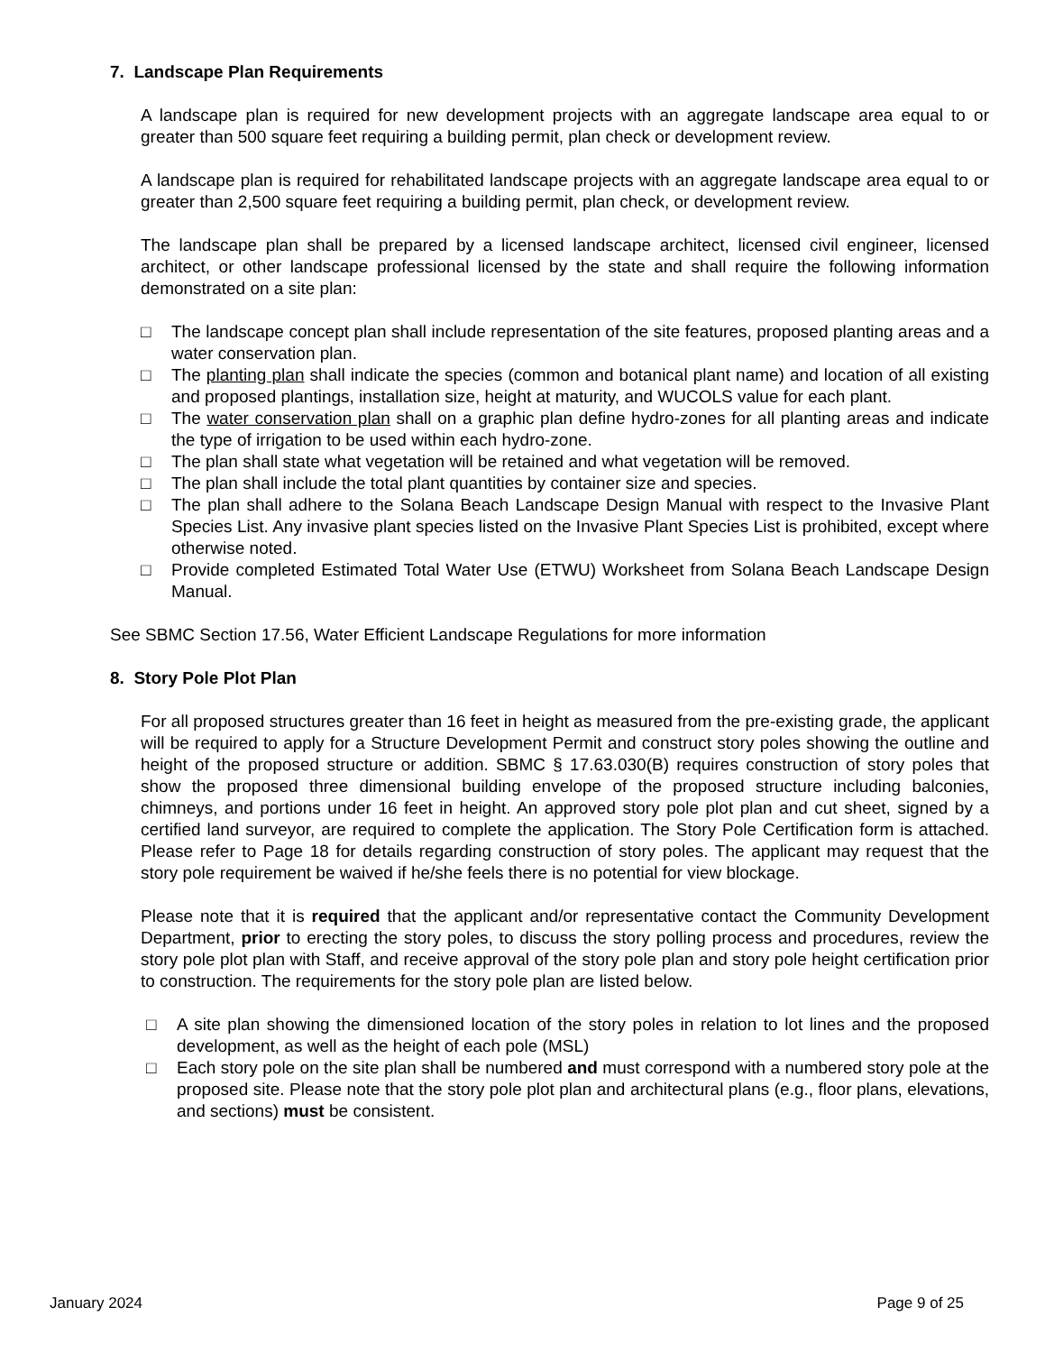7. Landscape Plan Requirements
A landscape plan is required for new development projects with an aggregate landscape area equal to or greater than 500 square feet requiring a building permit, plan check or development review.
A landscape plan is required for rehabilitated landscape projects with an aggregate landscape area equal to or greater than 2,500 square feet requiring a building permit, plan check, or development review.
The landscape plan shall be prepared by a licensed landscape architect, licensed civil engineer, licensed architect, or other landscape professional licensed by the state and shall require the following information demonstrated on a site plan:
□ The landscape concept plan shall include representation of the site features, proposed planting areas and a water conservation plan.
□ The planting plan shall indicate the species (common and botanical plant name) and location of all existing and proposed plantings, installation size, height at maturity, and WUCOLS value for each plant.
□ The water conservation plan shall on a graphic plan define hydro-zones for all planting areas and indicate the type of irrigation to be used within each hydro-zone.
□ The plan shall state what vegetation will be retained and what vegetation will be removed.
□ The plan shall include the total plant quantities by container size and species.
□ The plan shall adhere to the Solana Beach Landscape Design Manual with respect to the Invasive Plant Species List. Any invasive plant species listed on the Invasive Plant Species List is prohibited, except where otherwise noted.
□ Provide completed Estimated Total Water Use (ETWU) Worksheet from Solana Beach Landscape Design Manual.
See SBMC Section 17.56, Water Efficient Landscape Regulations for more information
8. Story Pole Plot Plan
For all proposed structures greater than 16 feet in height as measured from the pre-existing grade, the applicant will be required to apply for a Structure Development Permit and construct story poles showing the outline and height of the proposed structure or addition. SBMC § 17.63.030(B) requires construction of story poles that show the proposed three dimensional building envelope of the proposed structure including balconies, chimneys, and portions under 16 feet in height. An approved story pole plot plan and cut sheet, signed by a certified land surveyor, are required to complete the application. The Story Pole Certification form is attached. Please refer to Page 18 for details regarding construction of story poles. The applicant may request that the story pole requirement be waived if he/she feels there is no potential for view blockage.
Please note that it is required that the applicant and/or representative contact the Community Development Department, prior to erecting the story poles, to discuss the story polling process and procedures, review the story pole plot plan with Staff, and receive approval of the story pole plan and story pole height certification prior to construction. The requirements for the story pole plan are listed below.
□ A site plan showing the dimensioned location of the story poles in relation to lot lines and the proposed development, as well as the height of each pole (MSL)
□ Each story pole on the site plan shall be numbered and must correspond with a numbered story pole at the proposed site. Please note that the story pole plot plan and architectural plans (e.g., floor plans, elevations, and sections) must be consistent.
January 2024 Page 9 of 25